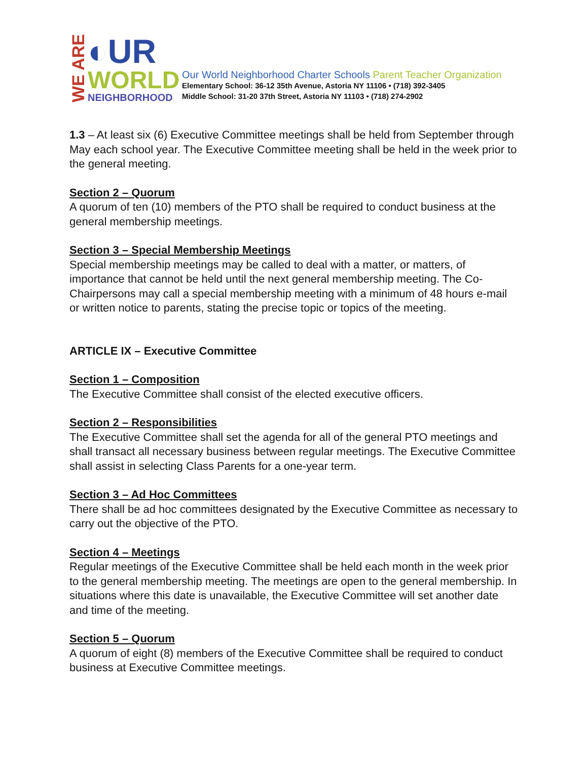WE ARE
◐UR
WORLD
NEIGHBORHOOD
Our World Neighborhood Charter Schools Parent Teacher Organization
Elementary School: 36-12 35th Avenue, Astoria NY 11106 • (718) 392-3405
Middle School: 31-20 37th Street, Astoria NY 11103 • (718) 274-2902
1.3 – At least six (6) Executive Committee meetings shall be held from September through May each school year. The Executive Committee meeting shall be held in the week prior to the general meeting.
Section 2 – Quorum
A quorum of ten (10) members of the PTO shall be required to conduct business at the general membership meetings.
Section 3 – Special Membership Meetings
Special membership meetings may be called to deal with a matter, or matters, of importance that cannot be held until the next general membership meeting. The Co-Chairpersons may call a special membership meeting with a minimum of 48 hours e-mail or written notice to parents, stating the precise topic or topics of the meeting.
ARTICLE IX – Executive Committee
Section 1 – Composition
The Executive Committee shall consist of the elected executive officers.
Section 2 – Responsibilities
The Executive Committee shall set the agenda for all of the general PTO meetings and shall transact all necessary business between regular meetings. The Executive Committee shall assist in selecting Class Parents for a one-year term.
Section 3 – Ad Hoc Committees
There shall be ad hoc committees designated by the Executive Committee as necessary to carry out the objective of the PTO.
Section 4 – Meetings
Regular meetings of the Executive Committee shall be held each month in the week prior to the general membership meeting. The meetings are open to the general membership. In situations where this date is unavailable, the Executive Committee will set another date and time of the meeting.
Section 5 – Quorum
A quorum of eight (8) members of the Executive Committee shall be required to conduct business at Executive Committee meetings.